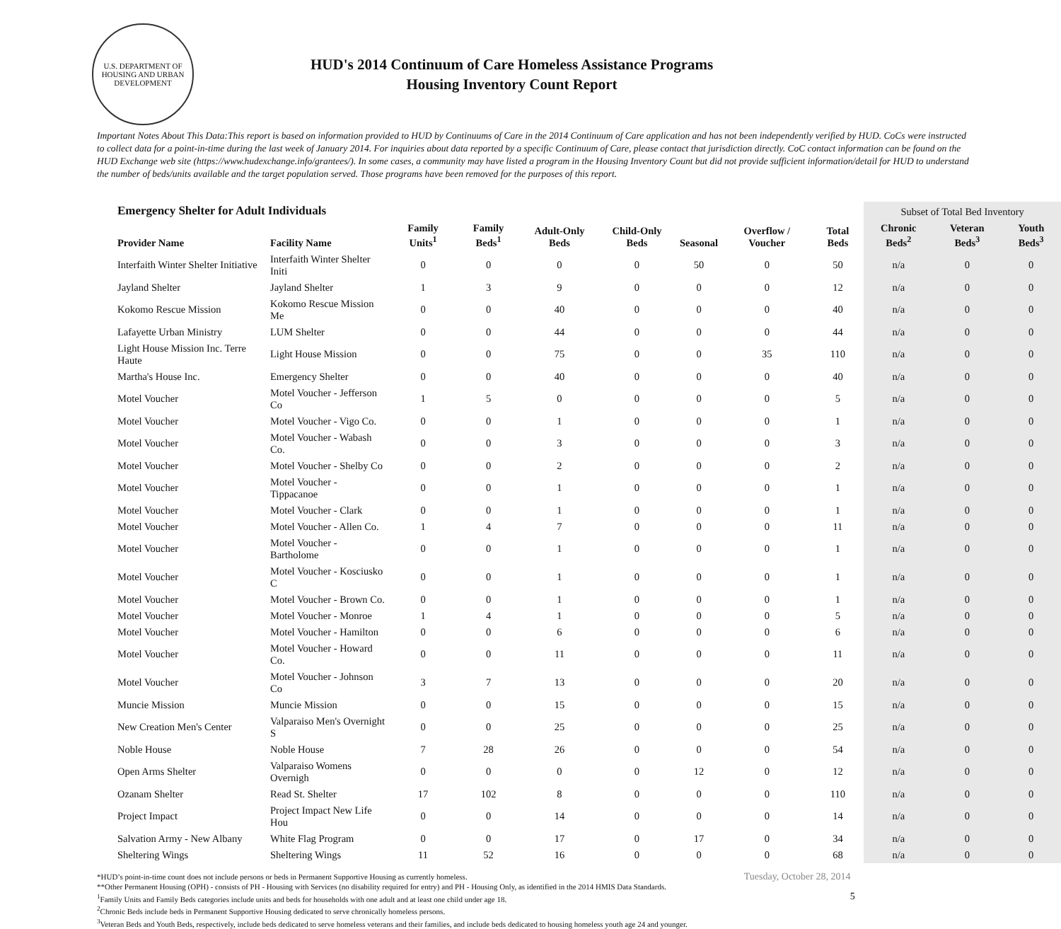U.S. DEPARTMENT OF HOUSING AND URBAN DEVELOPMENT
HUD's 2014 Continuum of Care Homeless Assistance Programs
Housing Inventory Count Report
Important Notes About This Data:This report is based on information provided to HUD by Continuums of Care in the 2014 Continuum of Care application and has not been independently verified by HUD. CoCs were instructed to collect data for a point-in-time during the last week of January 2014. For inquiries about data reported by a specific Continuum of Care, please contact that jurisdiction directly. CoC contact information can be found on the HUD Exchange web site (https://www.hudexchange.info/grantees/). In some cases, a community may have listed a program in the Housing Inventory Count but did not provide sufficient information/detail for HUD to understand the number of beds/units available and the target population served. Those programs have been removed for the purposes of this report.
| Emergency Shelter for Adult Individuals | | | | | | | | | Subset of Total Bed Inventory | | |
| --- | --- | --- | --- | --- | --- | --- | --- | --- | --- | --- | --- |
| Provider Name | Facility Name | Family Units<sup>1</sup> | Family Beds<sup>1</sup> | Adult-Only Beds | Child-Only Beds | Seasonal | Overflow / Voucher | Total Beds | Chronic Beds<sup>2</sup> | Veteran Beds<sup>3</sup> | Youth Beds<sup>3</sup> |
| Interfaith Winter Shelter Initiative | Interfaith Winter Shelter Initi | 0 | 0 | 0 | 0 | 50 | 0 | 50 | n/a | 0 | 0 |
| Jayland Shelter | Jayland Shelter | 1 | 3 | 9 | 0 | 0 | 0 | 12 | n/a | 0 | 0 |
| Kokomo Rescue Mission | Kokomo Rescue Mission Me | 0 | 0 | 40 | 0 | 0 | 0 | 40 | n/a | 0 | 0 |
| Lafayette Urban Ministry | LUM Shelter | 0 | 0 | 44 | 0 | 0 | 0 | 44 | n/a | 0 | 0 |
| Light House Mission Inc. Terre Haute | Light House Mission | 0 | 0 | 75 | 0 | 0 | 35 | 110 | n/a | 0 | 0 |
| Martha's House Inc. | Emergency Shelter | 0 | 0 | 40 | 0 | 0 | 0 | 40 | n/a | 0 | 0 |
| Motel Voucher | Motel Voucher - Jefferson Co | 1 | 5 | 0 | 0 | 0 | 0 | 5 | n/a | 0 | 0 |
| Motel Voucher | Motel Voucher - Vigo Co. | 0 | 0 | 1 | 0 | 0 | 0 | 1 | n/a | 0 | 0 |
| Motel Voucher | Motel Voucher - Wabash Co. | 0 | 0 | 3 | 0 | 0 | 0 | 3 | n/a | 0 | 0 |
| Motel Voucher | Motel Voucher - Shelby Co | 0 | 0 | 2 | 0 | 0 | 0 | 2 | n/a | 0 | 0 |
| Motel Voucher | Motel Voucher - Tippacanoe | 0 | 0 | 1 | 0 | 0 | 0 | 1 | n/a | 0 | 0 |
| Motel Voucher | Motel Voucher - Clark | 0 | 0 | 1 | 0 | 0 | 0 | 1 | n/a | 0 | 0 |
| Motel Voucher | Motel Voucher - Allen Co. | 1 | 4 | 7 | 0 | 0 | 0 | 11 | n/a | 0 | 0 |
| Motel Voucher | Motel Voucher - Bartholome | 0 | 0 | 1 | 0 | 0 | 0 | 1 | n/a | 0 | 0 |
| Motel Voucher | Motel Voucher - Kosciusko C | 0 | 0 | 1 | 0 | 0 | 0 | 1 | n/a | 0 | 0 |
| Motel Voucher | Motel Voucher - Brown Co. | 0 | 0 | 1 | 0 | 0 | 0 | 1 | n/a | 0 | 0 |
| Motel Voucher | Motel Voucher - Monroe | 1 | 4 | 1 | 0 | 0 | 0 | 5 | n/a | 0 | 0 |
| Motel Voucher | Motel Voucher - Hamilton | 0 | 0 | 6 | 0 | 0 | 0 | 6 | n/a | 0 | 0 |
| Motel Voucher | Motel Voucher - Howard Co. | 0 | 0 | 11 | 0 | 0 | 0 | 11 | n/a | 0 | 0 |
| Motel Voucher | Motel Voucher - Johnson Co | 3 | 7 | 13 | 0 | 0 | 0 | 20 | n/a | 0 | 0 |
| Muncie Mission | Muncie Mission | 0 | 0 | 15 | 0 | 0 | 0 | 15 | n/a | 0 | 0 |
| New Creation Men's Center | Valparaiso Men's Overnight S | 0 | 0 | 25 | 0 | 0 | 0 | 25 | n/a | 0 | 0 |
| Noble House | Noble House | 7 | 28 | 26 | 0 | 0 | 0 | 54 | n/a | 0 | 0 |
| Open Arms Shelter | Valparaiso Womens Overnigh | 0 | 0 | 0 | 0 | 12 | 0 | 12 | n/a | 0 | 0 |
| Ozanam Shelter | Read St. Shelter | 17 | 102 | 8 | 0 | 0 | 0 | 110 | n/a | 0 | 0 |
| Project Impact | Project Impact New Life Hou | 0 | 0 | 14 | 0 | 0 | 0 | 14 | n/a | 0 | 0 |
| Salvation Army - New Albany | White Flag Program | 0 | 0 | 17 | 0 | 17 | 0 | 34 | n/a | 0 | 0 |
| Sheltering Wings | Sheltering Wings | 11 | 52 | 16 | 0 | 0 | 0 | 68 | n/a | 0 | 0 |
*HUD’s point-in-time count does not include persons or beds in Permanent Supportive Housing as currently homeless.
**Other Permanent Housing (OPH) - consists of PH - Housing with Services (no disability required for entry) and PH - Housing Only, as identified in the 2014 HMIS Data Standards.
<sup>1</sup> Family Units and Family Beds categories include units and beds for households with one adult and at least one child under age 18.
<sup>2</sup> Chronic Beds include beds in Permanent Supportive Housing dedicated to serve chronically homeless persons.
<sup>3</sup> Veteran Beds and Youth Beds, respectively, include beds dedicated to serve homeless veterans and their families, and include beds dedicated to housing homeless youth age 24 and younger.
Tuesday, October 28, 2014
5